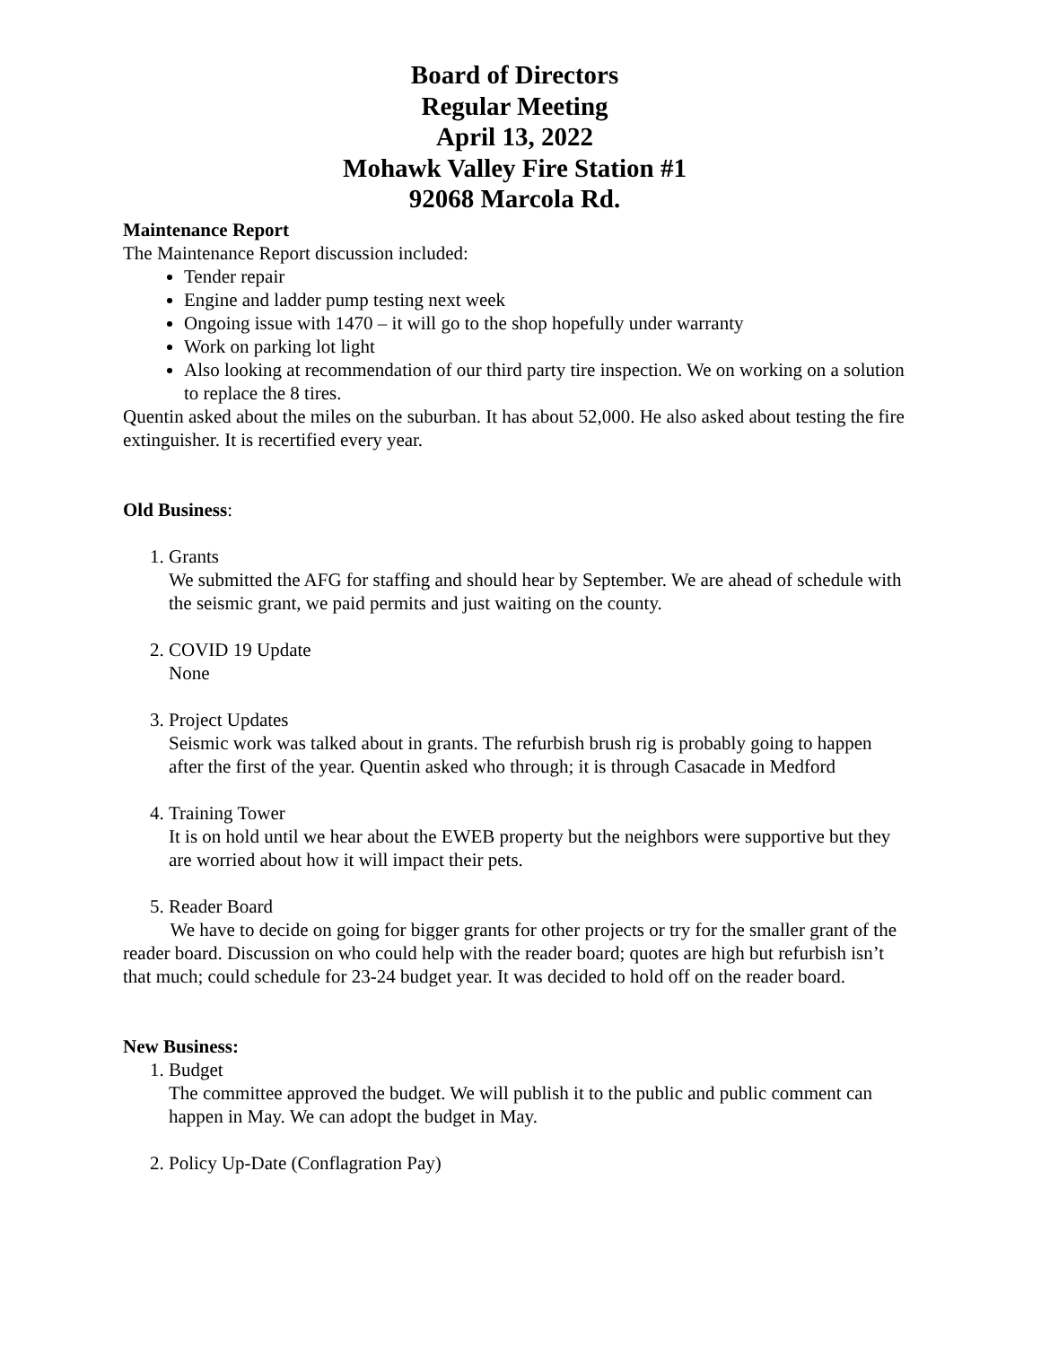Board of Directors
Regular Meeting
April 13, 2022
Mohawk Valley Fire Station #1
92068 Marcola Rd.
Maintenance Report
The Maintenance Report discussion included:
Tender repair
Engine and ladder pump testing next week
Ongoing issue with 1470 – it will go to the shop hopefully under warranty
Work on parking lot light
Also looking at recommendation of our third party tire inspection. We on working on a solution to replace the 8 tires.
Quentin asked about the miles on the suburban. It has about 52,000. He also asked about testing the fire extinguisher. It is recertified every year.
Old Business:
1. Grants
We submitted the AFG for staffing and should hear by September. We are ahead of schedule with the seismic grant, we paid permits and just waiting on the county.
2. COVID 19 Update
None
3. Project Updates
Seismic work was talked about in grants. The refurbish brush rig is probably going to happen after the first of the year. Quentin asked who through; it is through Casacade in Medford
4. Training Tower
It is on hold until we hear about the EWEB property but the neighbors were supportive but they are worried about how it will impact their pets.
5. Reader Board
We have to decide on going for bigger grants for other projects or try for the smaller grant of the reader board. Discussion on who could help with the reader board; quotes are high but refurbish isn’t that much; could schedule for 23-24 budget year. It was decided to hold off on the reader board.
New Business:
1. Budget
The committee approved the budget. We will publish it to the public and public comment can happen in May. We can adopt the budget in May.
2. Policy Up-Date (Conflagration Pay)